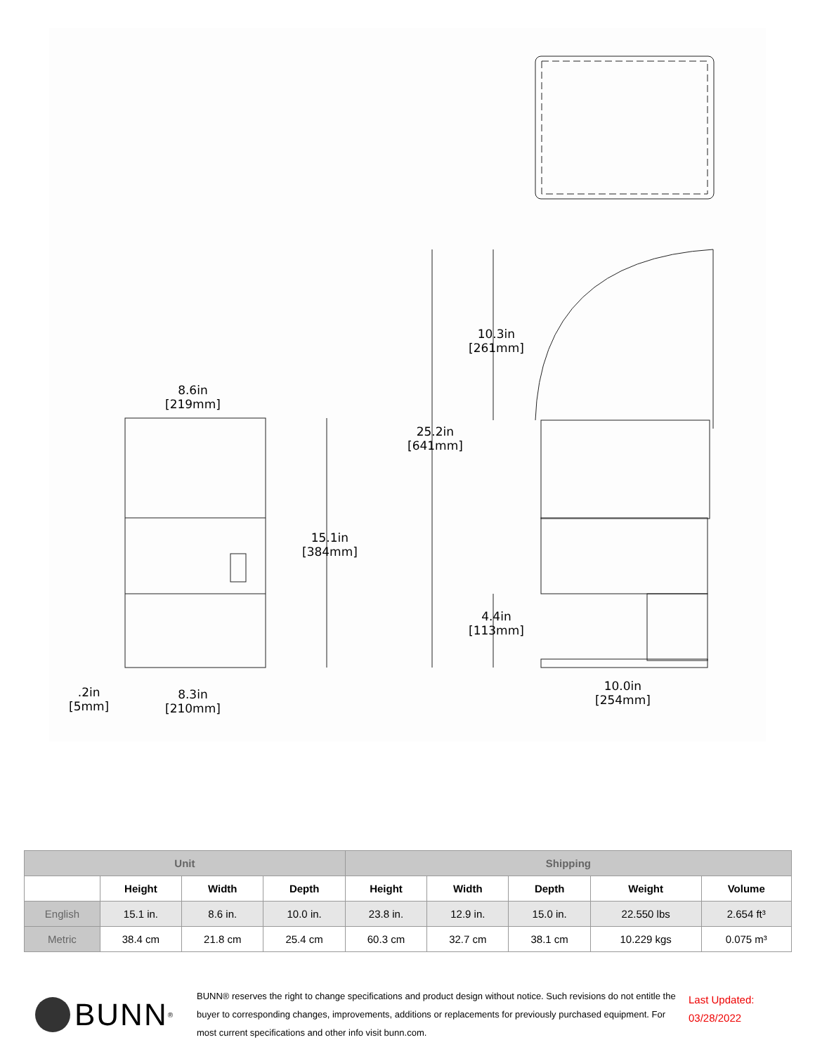8.6in
[219mm]
15.1in
[384mm]
.2in
[5mm]
8.3in
[210mm]
25.2in
[641mm]
10.3in
[261mm]
4.4in
[113mm]
10.0in
[254mm]
| Unit | | | | Shipping | | | | |
| --- | --- | --- | --- | --- | --- | --- | --- | --- |
| | Height | Width | Depth | Height | Width | Depth | Weight | Volume |
| English | 15.1 in. | 8.6 in. | 10.0 in. | 23.8 in. | 12.9 in. | 15.0 in. | 22.550 lbs | 2.654 ft³ |
| Metric | 38.4 cm | 21.8 cm | 25.4 cm | 60.3 cm | 32.7 cm | 38.1 cm | 10.229 kgs | 0.075 m³ |
BUNN<sup>®</sup>
BUNN® reserves the right to change specifications and product design without notice. Such revisions do not entitle the buyer to corresponding changes, improvements, additions or replacements for previously purchased equipment. For most current specifications and other info visit bunn.com.
Last Updated:
03/28/2022